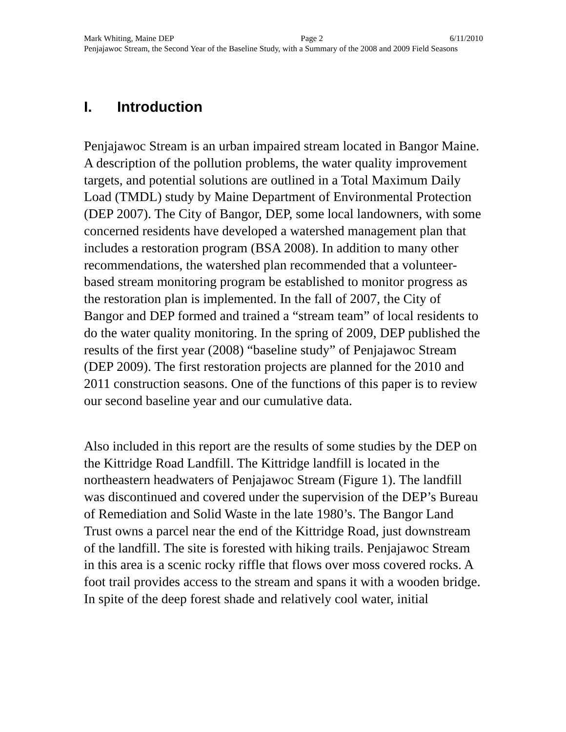Mark Whiting, Maine DEP Page 2 6/11/2010
Penjajawoc Stream, the Second Year of the Baseline Study, with a Summary of the 2008 and 2009 Field Seasons
I. Introduction
Penjajawoc Stream is an urban impaired stream located in Bangor Maine. A description of the pollution problems, the water quality improvement targets, and potential solutions are outlined in a Total Maximum Daily Load (TMDL) study by Maine Department of Environmental Protection (DEP 2007). The City of Bangor, DEP, some local landowners, with some concerned residents have developed a watershed management plan that includes a restoration program (BSA 2008). In addition to many other recommendations, the watershed plan recommended that a volunteer-based stream monitoring program be established to monitor progress as the restoration plan is implemented. In the fall of 2007, the City of Bangor and DEP formed and trained a “stream team” of local residents to do the water quality monitoring. In the spring of 2009, DEP published the results of the first year (2008) “baseline study” of Penjajawoc Stream (DEP 2009). The first restoration projects are planned for the 2010 and 2011 construction seasons. One of the functions of this paper is to review our second baseline year and our cumulative data.
Also included in this report are the results of some studies by the DEP on the Kittridge Road Landfill. The Kittridge landfill is located in the northeastern headwaters of Penjajawoc Stream (Figure 1). The landfill was discontinued and covered under the supervision of the DEP’s Bureau of Remediation and Solid Waste in the late 1980’s. The Bangor Land Trust owns a parcel near the end of the Kittridge Road, just downstream of the landfill. The site is forested with hiking trails. Penjajawoc Stream in this area is a scenic rocky riffle that flows over moss covered rocks. A foot trail provides access to the stream and spans it with a wooden bridge. In spite of the deep forest shade and relatively cool water, initial